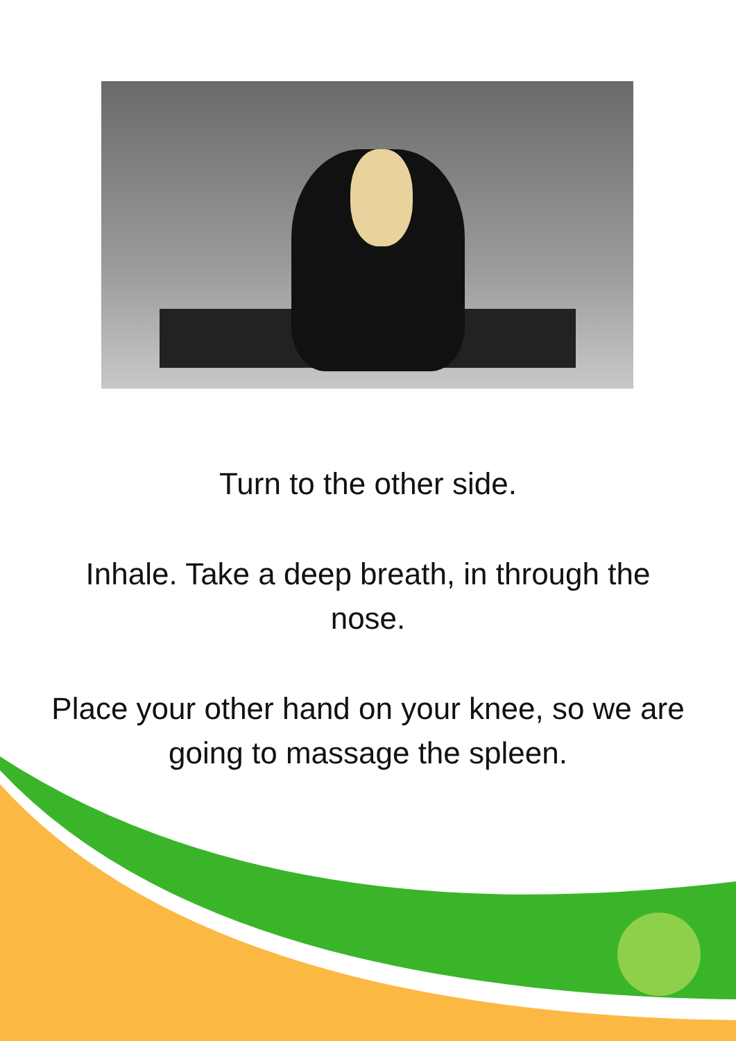Turn to the other side.
Inhale. Take a deep breath, in through the nose.
Place your other hand on your knee, so we are going to massage the spleen.